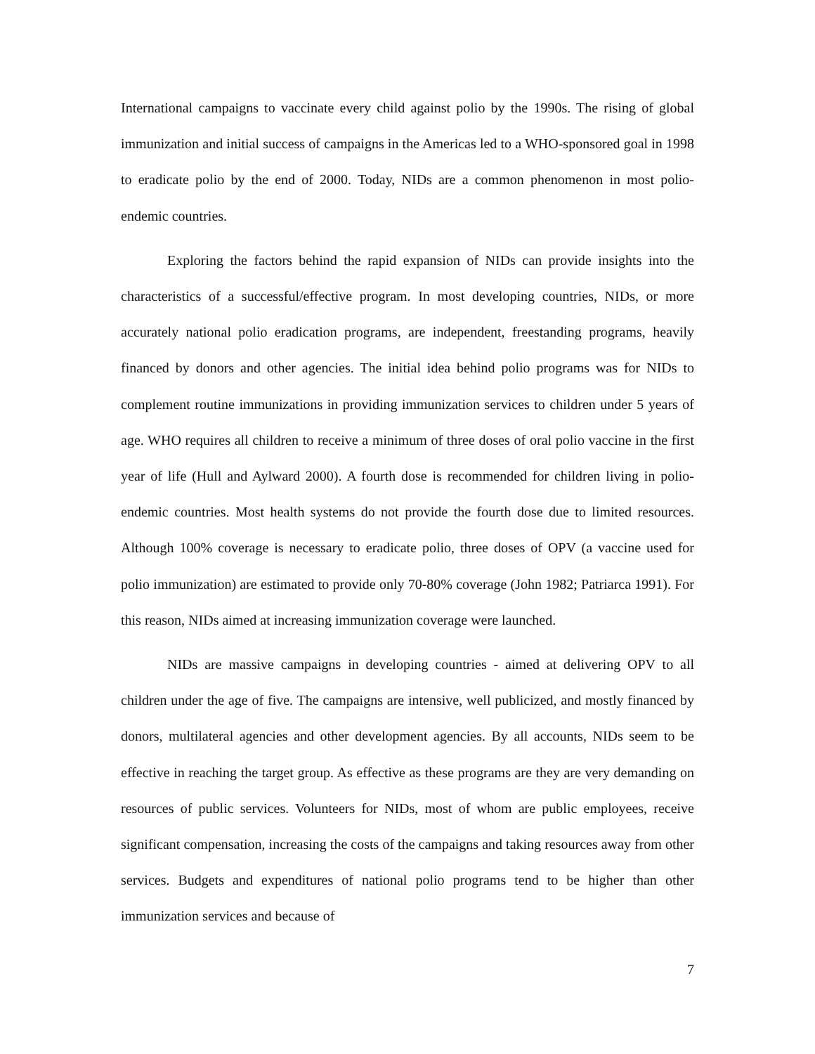International campaigns to vaccinate every child against polio by the 1990s. The rising of global immunization and initial success of campaigns in the Americas led to a WHO-sponsored goal in 1998 to eradicate polio by the end of 2000. Today, NIDs are a common phenomenon in most polio-endemic countries.
Exploring the factors behind the rapid expansion of NIDs can provide insights into the characteristics of a successful/effective program. In most developing countries, NIDs, or more accurately national polio eradication programs, are independent, freestanding programs, heavily financed by donors and other agencies. The initial idea behind polio programs was for NIDs to complement routine immunizations in providing immunization services to children under 5 years of age. WHO requires all children to receive a minimum of three doses of oral polio vaccine in the first year of life (Hull and Aylward 2000). A fourth dose is recommended for children living in polio-endemic countries. Most health systems do not provide the fourth dose due to limited resources. Although 100% coverage is necessary to eradicate polio, three doses of OPV (a vaccine used for polio immunization) are estimated to provide only 70-80% coverage (John 1982; Patriarca 1991). For this reason, NIDs aimed at increasing immunization coverage were launched.
NIDs are massive campaigns in developing countries - aimed at delivering OPV to all children under the age of five. The campaigns are intensive, well publicized, and mostly financed by donors, multilateral agencies and other development agencies. By all accounts, NIDs seem to be effective in reaching the target group. As effective as these programs are they are very demanding on resources of public services. Volunteers for NIDs, most of whom are public employees, receive significant compensation, increasing the costs of the campaigns and taking resources away from other services. Budgets and expenditures of national polio programs tend to be higher than other immunization services and because of
7